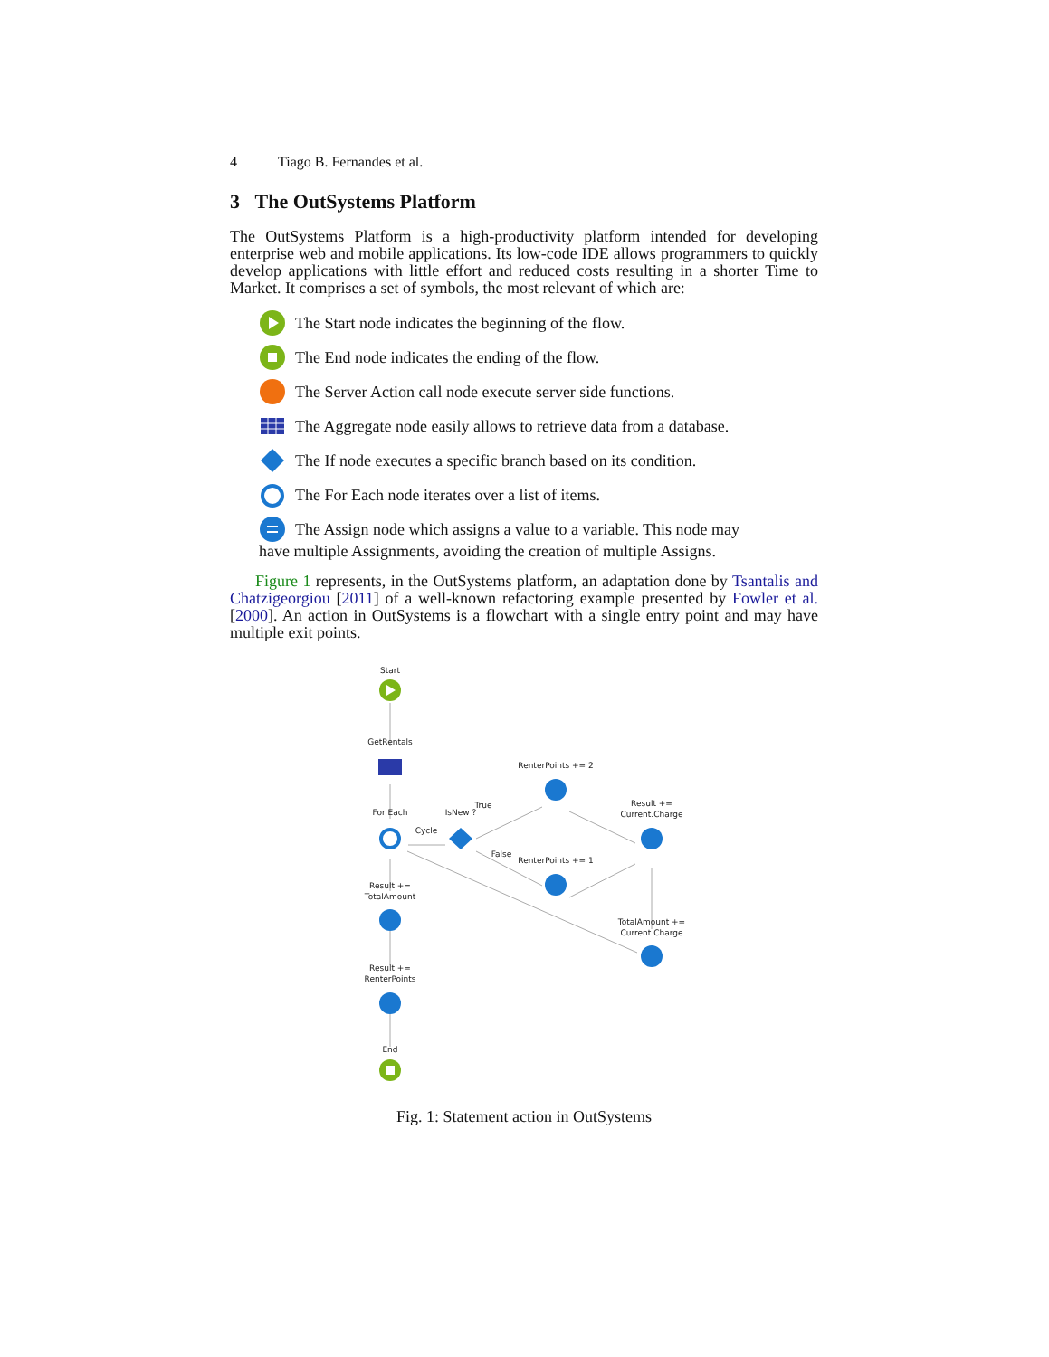4 Tiago B. Fernandes et al.
3 The OutSystems Platform
The OutSystems Platform is a high-productivity platform intended for developing enterprise web and mobile applications. Its low-code IDE allows programmers to quickly develop applications with little effort and reduced costs resulting in a shorter Time to Market. It comprises a set of symbols, the most relevant of which are:
The Start node indicates the beginning of the flow.
The End node indicates the ending of the flow.
The Server Action call node execute server side functions.
The Aggregate node easily allows to retrieve data from a database.
The If node executes a specific branch based on its condition.
The For Each node iterates over a list of items.
The Assign node which assigns a value to a variable. This node may
have multiple Assignments, avoiding the creation of multiple Assigns.
Figure 1 represents, in the OutSystems platform, an adaptation done by Tsantalis and Chatzigeorgiou [2011] of a well-known refactoring example presented by Fowler et al. [2000]. An action in OutSystems is a flowchart with a single entry point and may have multiple exit points.
Start
GetRentals
For Each
Cycle
IsNew ?
True
False
RenterPoints += 2
RenterPoints += 1
Result +=
Current.Charge
TotalAmount +=
Current.Charge
Result +=
TotalAmount
Result +=
RenterPoints
End
Fig. 1: Statement action in OutSystems